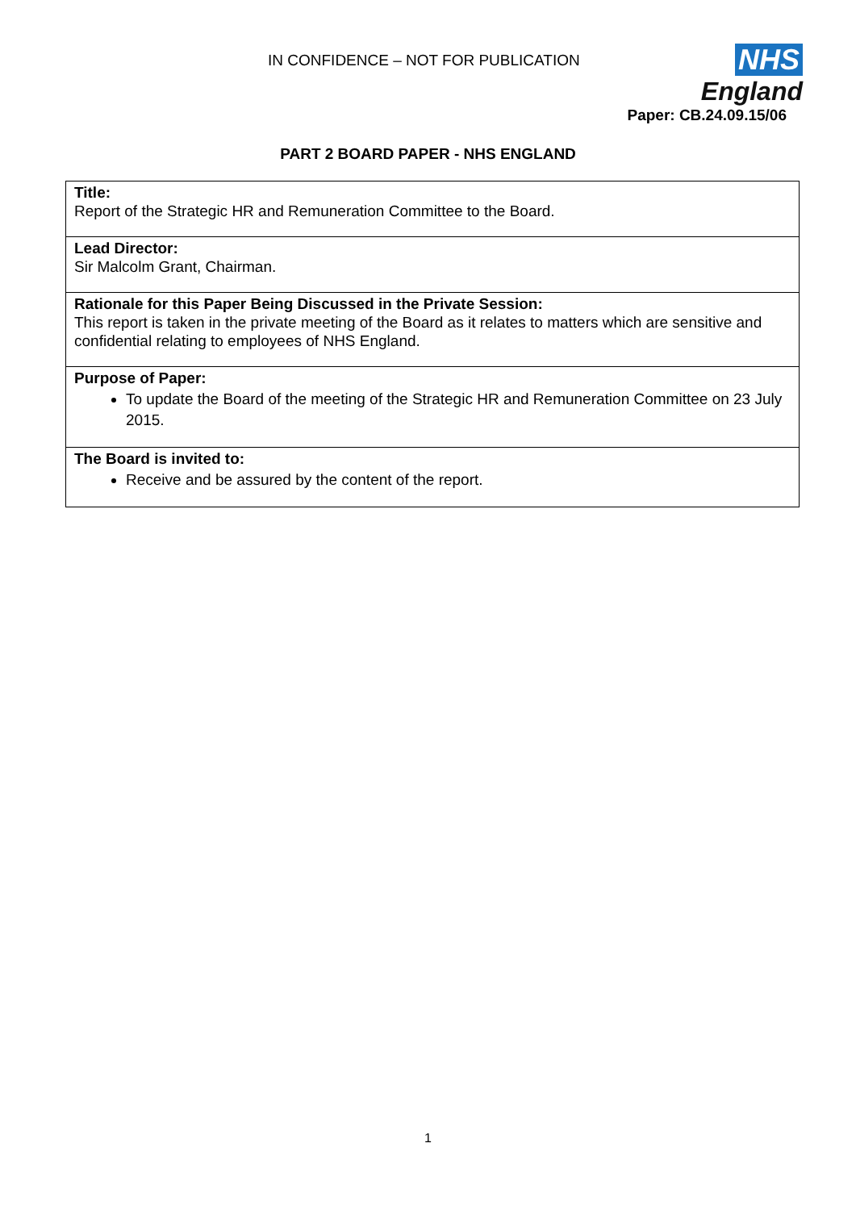IN CONFIDENCE – NOT FOR PUBLICATION
NHS
England
Paper: CB.24.09.15/06
PART 2 BOARD PAPER - NHS ENGLAND
| Title: Report of the Strategic HR and Remuneration Committee to the Board. |
| Lead Director: Sir Malcolm Grant, Chairman. |
| Rationale for this Paper Being Discussed in the Private Session: This report is taken in the private meeting of the Board as it relates to matters which are sensitive and confidential relating to employees of NHS England. |
| Purpose of Paper: To update the Board of the meeting of the Strategic HR and Remuneration Committee on 23 July 2015. |
| The Board is invited to: Receive and be assured by the content of the report. |
1